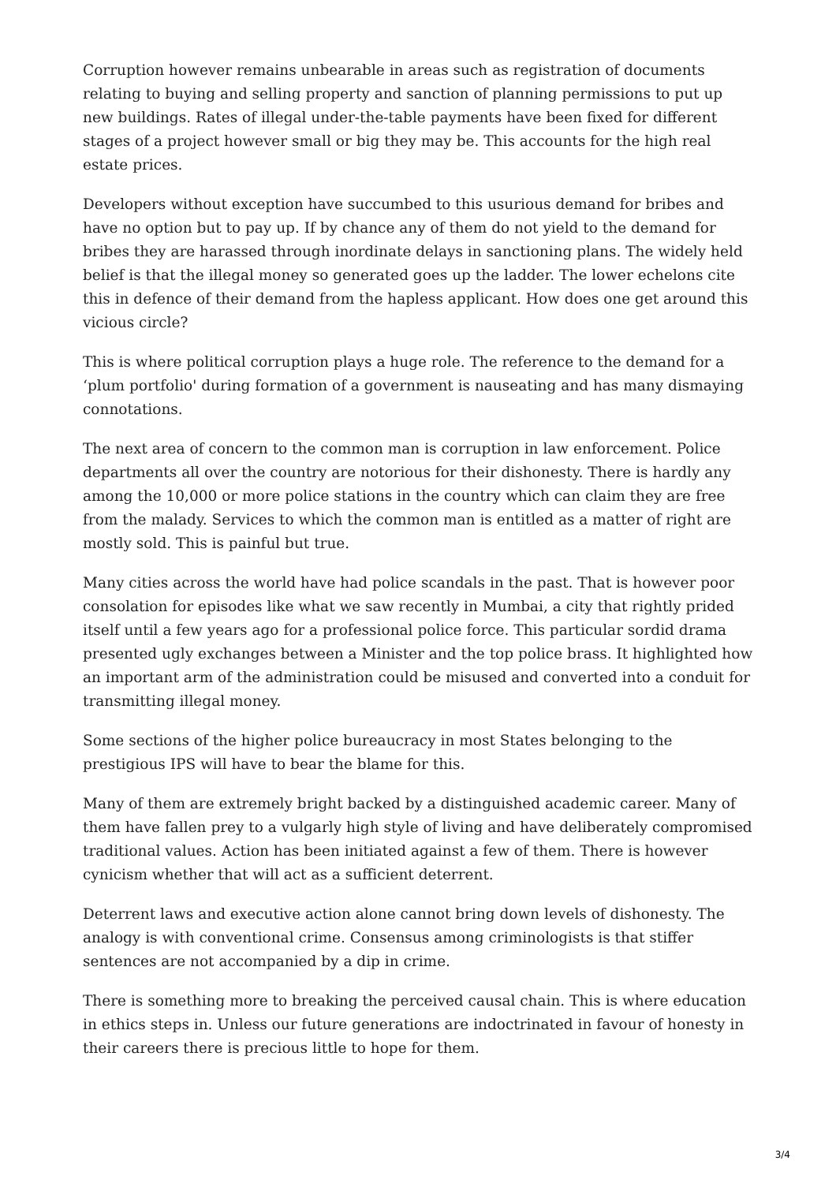Corruption however remains unbearable in areas such as registration of documents relating to buying and selling property and sanction of planning permissions to put up new buildings. Rates of illegal under-the-table payments have been fixed for different stages of a project however small or big they may be. This accounts for the high real estate prices.
Developers without exception have succumbed to this usurious demand for bribes and have no option but to pay up. If by chance any of them do not yield to the demand for bribes they are harassed through inordinate delays in sanctioning plans. The widely held belief is that the illegal money so generated goes up the ladder. The lower echelons cite this in defence of their demand from the hapless applicant. How does one get around this vicious circle?
This is where political corruption plays a huge role. The reference to the demand for a ‘plum portfolio' during formation of a government is nauseating and has many dismaying connotations.
The next area of concern to the common man is corruption in law enforcement. Police departments all over the country are notorious for their dishonesty. There is hardly any among the 10,000 or more police stations in the country which can claim they are free from the malady. Services to which the common man is entitled as a matter of right are mostly sold. This is painful but true.
Many cities across the world have had police scandals in the past. That is however poor consolation for episodes like what we saw recently in Mumbai, a city that rightly prided itself until a few years ago for a professional police force. This particular sordid drama presented ugly exchanges between a Minister and the top police brass. It highlighted how an important arm of the administration could be misused and converted into a conduit for transmitting illegal money.
Some sections of the higher police bureaucracy in most States belonging to the prestigious IPS will have to bear the blame for this.
Many of them are extremely bright backed by a distinguished academic career. Many of them have fallen prey to a vulgarly high style of living and have deliberately compromised traditional values. Action has been initiated against a few of them. There is however cynicism whether that will act as a sufficient deterrent.
Deterrent laws and executive action alone cannot bring down levels of dishonesty. The analogy is with conventional crime. Consensus among criminologists is that stiffer sentences are not accompanied by a dip in crime.
There is something more to breaking the perceived causal chain. This is where education in ethics steps in. Unless our future generations are indoctrinated in favour of honesty in their careers there is precious little to hope for them.
3/4